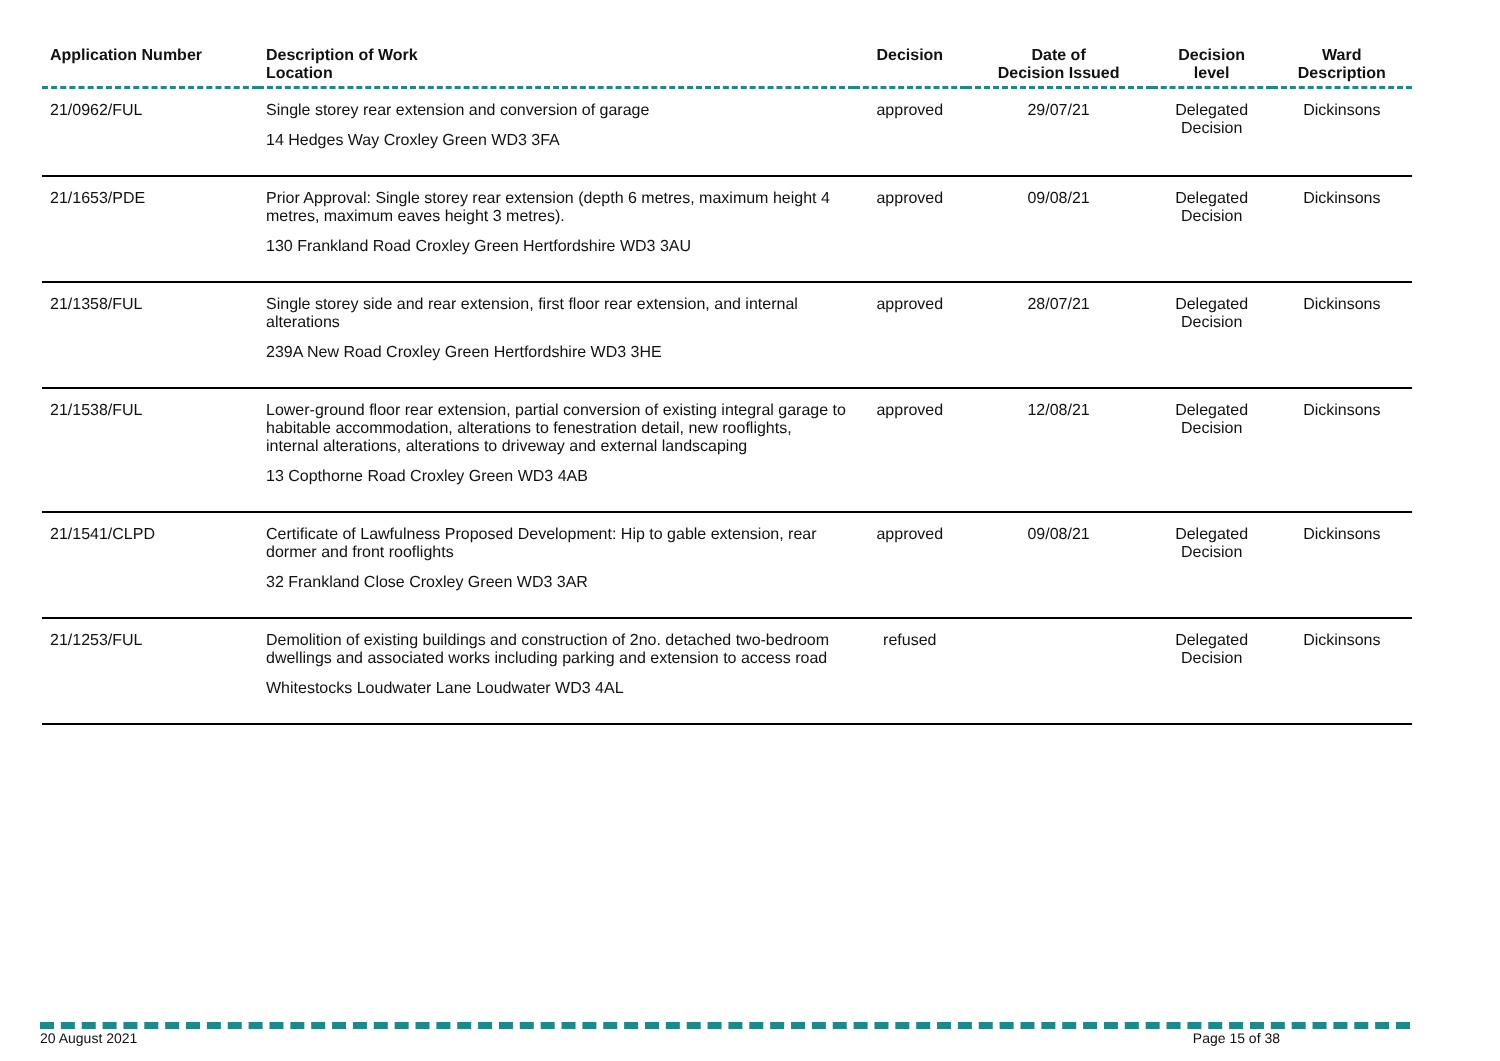| Application Number | Description of Work Location | Decision | Date of Decision Issued | Decision level | Ward Description |
| --- | --- | --- | --- | --- | --- |
| 21/0962/FUL | Single storey rear extension and conversion of garage 14 Hedges Way Croxley Green WD3 3FA | approved | 29/07/21 | Delegated Decision | Dickinsons |
| 21/1653/PDE | Prior Approval: Single storey rear extension (depth 6 metres, maximum height 4 metres, maximum eaves height 3 metres). 130 Frankland Road Croxley Green Hertfordshire WD3 3AU | approved | 09/08/21 | Delegated Decision | Dickinsons |
| 21/1358/FUL | Single storey side and rear extension, first floor rear extension, and internal alterations 239A New Road Croxley Green Hertfordshire WD3 3HE | approved | 28/07/21 | Delegated Decision | Dickinsons |
| 21/1538/FUL | Lower-ground floor rear extension, partial conversion of existing integral garage to habitable accommodation, alterations to fenestration detail, new rooflights, internal alterations, alterations to driveway and external landscaping 13 Copthorne Road Croxley Green WD3 4AB | approved | 12/08/21 | Delegated Decision | Dickinsons |
| 21/1541/CLPD | Certificate of Lawfulness Proposed Development: Hip to gable extension, rear dormer and front rooflights 32 Frankland Close Croxley Green WD3 3AR | approved | 09/08/21 | Delegated Decision | Dickinsons |
| 21/1253/FUL | Demolition of existing buildings and construction of 2no. detached two-bedroom dwellings and associated works including parking and extension to access road Whitestocks Loudwater Lane Loudwater WD3 4AL | refused | | Delegated Decision | Dickinsons |
20 August 2021 Page 15 of 38